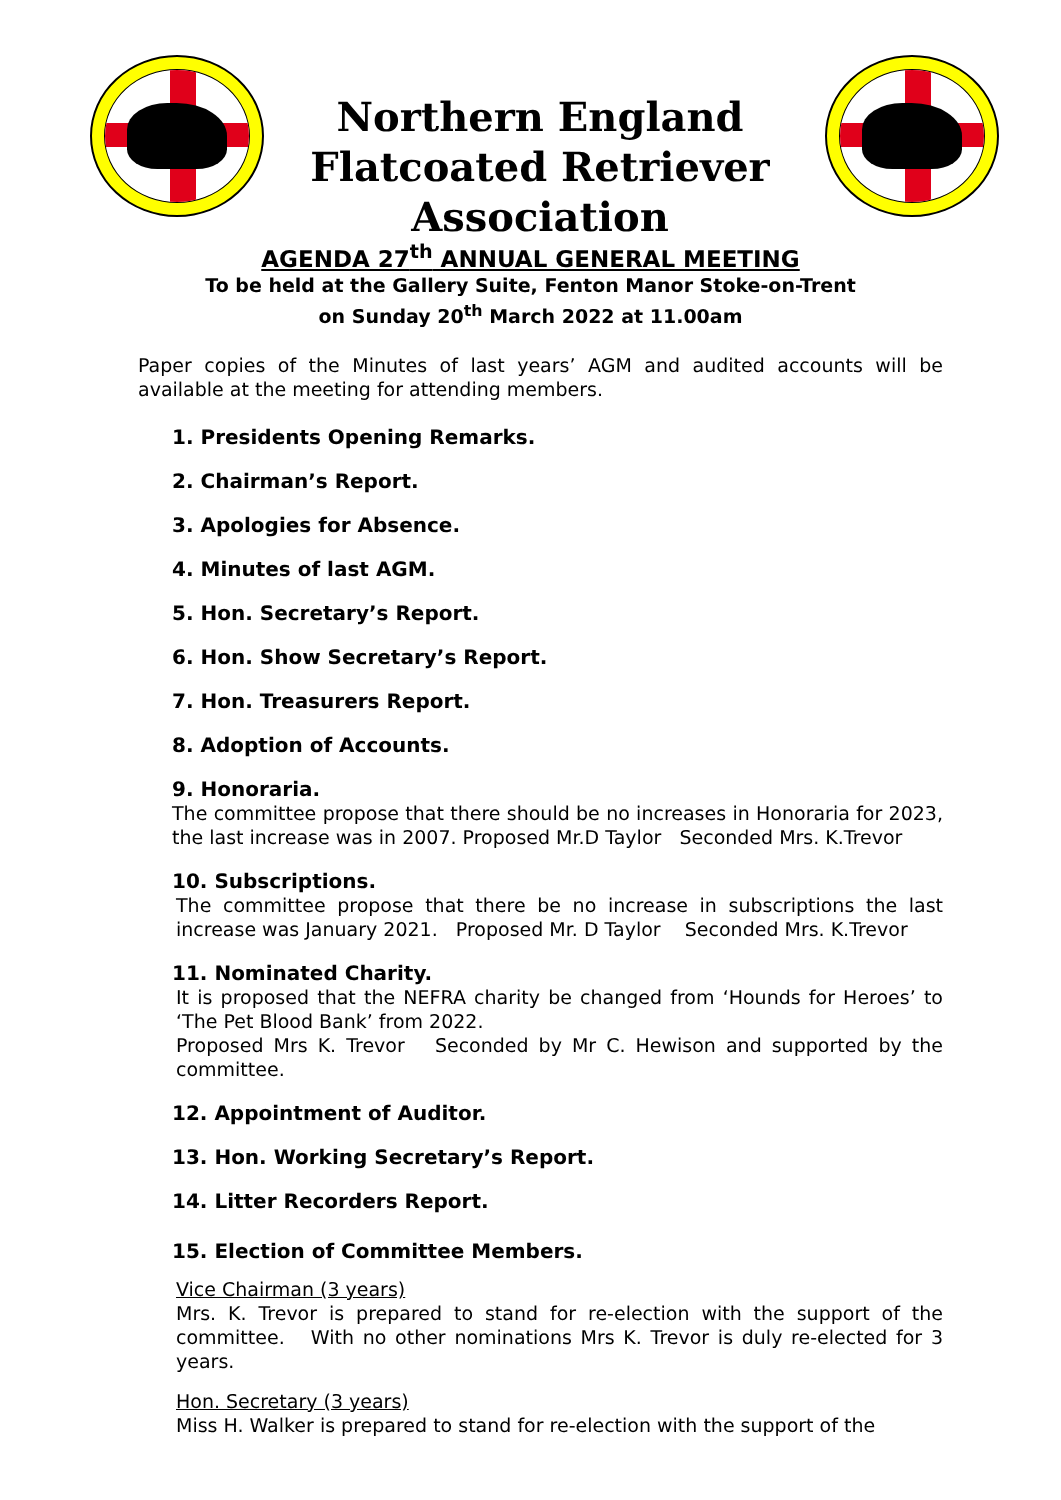Northern England
Flatcoated Retriever Association
AGENDA 27<sup>th</sup> ANNUAL GENERAL MEETING
To be held at the Gallery Suite, Fenton Manor Stoke-on-Trent
on Sunday 20<sup>th</sup> March 2022 at 11.00am
Paper copies of the Minutes of last years’ AGM and audited accounts will be available at the meeting for attending members.
1. Presidents Opening Remarks.
2. Chairman’s Report.
3. Apologies for Absence.
4. Minutes of last AGM.
5. Hon. Secretary’s Report.
6. Hon. Show Secretary’s Report.
7. Hon. Treasurers Report.
8. Adoption of Accounts.
9. Honoraria.
The committee propose that there should be no increases in Honoraria for 2023, the last increase was in 2007. Proposed Mr.D Taylor Seconded Mrs. K.Trevor
10. Subscriptions.
The committee propose that there be no increase in subscriptions the last increase was January 2021. Proposed Mr. D Taylor Seconded Mrs. K.Trevor
11. Nominated Charity.
It is proposed that the NEFRA charity be changed from ‘Hounds for Heroes’ to ‘The Pet Blood Bank’ from 2022.
Proposed Mrs K. Trevor Seconded by Mr C. Hewison and supported by the committee.
12. Appointment of Auditor.
13. Hon. Working Secretary’s Report.
14. Litter Recorders Report.
15. Election of Committee Members.
Vice Chairman (3 years)
Mrs. K. Trevor is prepared to stand for re-election with the support of the committee. With no other nominations Mrs K. Trevor is duly re-elected for 3 years.
Hon. Secretary (3 years)
Miss H. Walker is prepared to stand for re-election with the support of the